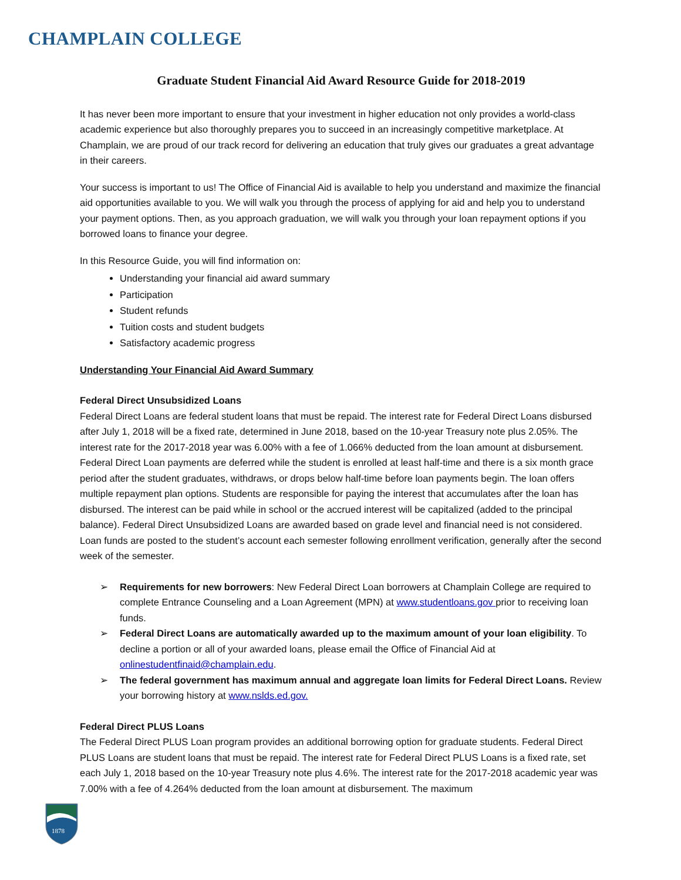CHAMPLAIN COLLEGE
Graduate Student Financial Aid Award Resource Guide for 2018-2019
It has never been more important to ensure that your investment in higher education not only provides a world-class academic experience but also thoroughly prepares you to succeed in an increasingly competitive marketplace. At Champlain, we are proud of our track record for delivering an education that truly gives our graduates a great advantage in their careers.
Your success is important to us! The Office of Financial Aid is available to help you understand and maximize the financial aid opportunities available to you. We will walk you through the process of applying for aid and help you to understand your payment options. Then, as you approach graduation, we will walk you through your loan repayment options if you borrowed loans to finance your degree.
In this Resource Guide, you will find information on:
Understanding your financial aid award summary
Participation
Student refunds
Tuition costs and student budgets
Satisfactory academic progress
Understanding Your Financial Aid Award Summary
Federal Direct Unsubsidized Loans
Federal Direct Loans are federal student loans that must be repaid. The interest rate for Federal Direct Loans disbursed after July 1, 2018 will be a fixed rate, determined in June 2018, based on the 10-year Treasury note plus 2.05%. The interest rate for the 2017-2018 year was 6.00% with a fee of 1.066% deducted from the loan amount at disbursement. Federal Direct Loan payments are deferred while the student is enrolled at least half-time and there is a six month grace period after the student graduates, withdraws, or drops below half-time before loan payments begin. The loan offers multiple repayment plan options. Students are responsible for paying the interest that accumulates after the loan has disbursed. The interest can be paid while in school or the accrued interest will be capitalized (added to the principal balance). Federal Direct Unsubsidized Loans are awarded based on grade level and financial need is not considered. Loan funds are posted to the student’s account each semester following enrollment verification, generally after the second week of the semester.
➢ Requirements for new borrowers: New Federal Direct Loan borrowers at Champlain College are required to complete Entrance Counseling and a Loan Agreement (MPN) at www.studentloans.gov prior to receiving loan funds.
➢ Federal Direct Loans are automatically awarded up to the maximum amount of your loan eligibility. To decline a portion or all of your awarded loans, please email the Office of Financial Aid at onlinestudentfinaid@champlain.edu.
➢ The federal government has maximum annual and aggregate loan limits for Federal Direct Loans. Review your borrowing history at www.nslds.ed.gov.
Federal Direct PLUS Loans
The Federal Direct PLUS Loan program provides an additional borrowing option for graduate students. Federal Direct PLUS Loans are student loans that must be repaid. The interest rate for Federal Direct PLUS Loans is a fixed rate, set each July 1, 2018 based on the 10-year Treasury note plus 4.6%. The interest rate for the 2017-2018 academic year was 7.00% with a fee of 4.264% deducted from the loan amount at disbursement. The maximum
1878